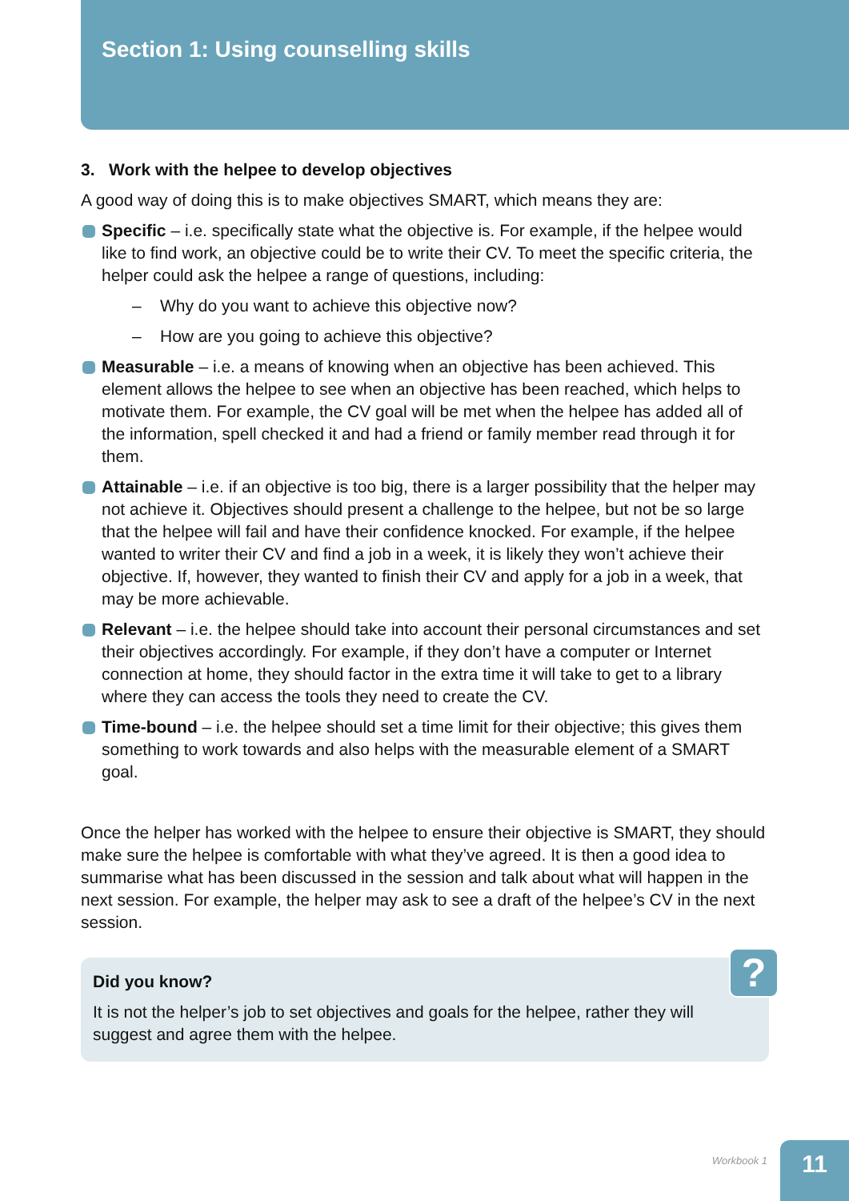Section 1: Using counselling skills
3. Work with the helpee to develop objectives
A good way of doing this is to make objectives SMART, which means they are:
Specific – i.e. specifically state what the objective is. For example, if the helpee would like to find work, an objective could be to write their CV. To meet the specific criteria, the helper could ask the helpee a range of questions, including:
– Why do you want to achieve this objective now?
– How are you going to achieve this objective?
Measurable – i.e. a means of knowing when an objective has been achieved. This element allows the helpee to see when an objective has been reached, which helps to motivate them. For example, the CV goal will be met when the helpee has added all of the information, spell checked it and had a friend or family member read through it for them.
Attainable – i.e. if an objective is too big, there is a larger possibility that the helper may not achieve it. Objectives should present a challenge to the helpee, but not be so large that the helpee will fail and have their confidence knocked. For example, if the helpee wanted to writer their CV and find a job in a week, it is likely they won’t achieve their objective. If, however, they wanted to finish their CV and apply for a job in a week, that may be more achievable.
Relevant – i.e. the helpee should take into account their personal circumstances and set their objectives accordingly. For example, if they don’t have a computer or Internet connection at home, they should factor in the extra time it will take to get to a library where they can access the tools they need to create the CV.
Time-bound – i.e. the helpee should set a time limit for their objective; this gives them something to work towards and also helps with the measurable element of a SMART goal.
Once the helper has worked with the helpee to ensure their objective is SMART, they should make sure the helpee is comfortable with what they’ve agreed. It is then a good idea to summarise what has been discussed in the session and talk about what will happen in the next session. For example, the helper may ask to see a draft of the helpee’s CV in the next session.
?
Did you know?
It is not the helper’s job to set objectives and goals for the helpee, rather they will suggest and agree them with the helpee.
Workbook 1
11